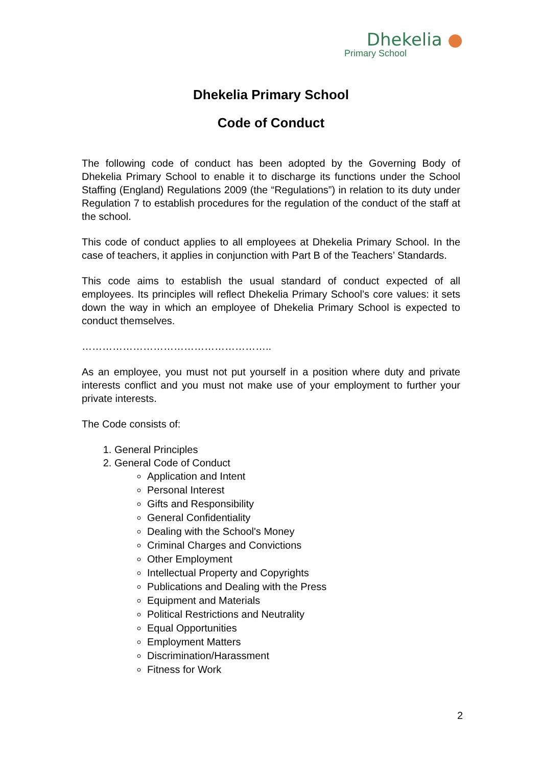Dhekelia ●
Primary School
Dhekelia Primary School
Code of Conduct
The following code of conduct has been adopted by the Governing Body of Dhekelia Primary School to enable it to discharge its functions under the School Staffing (England) Regulations 2009 (the “Regulations”) in relation to its duty under Regulation 7 to establish procedures for the regulation of the conduct of the staff at the school.
This code of conduct applies to all employees at Dhekelia Primary School. In the case of teachers, it applies in conjunction with Part B of the Teachers’ Standards.
This code aims to establish the usual standard of conduct expected of all employees. Its principles will reflect Dhekelia Primary School’s core values: it sets down the way in which an employee of Dhekelia Primary School is expected to conduct themselves.
………………………………………………..
As an employee, you must not put yourself in a position where duty and private interests conflict and you must not make use of your employment to further your private interests.
The Code consists of:
1. General Principles
2. General Code of Conduct
Application and Intent
Personal Interest
Gifts and Responsibility
General Confidentiality
Dealing with the School's Money
Criminal Charges and Convictions
Other Employment
Intellectual Property and Copyrights
Publications and Dealing with the Press
Equipment and Materials
Political Restrictions and Neutrality
Equal Opportunities
Employment Matters
Discrimination/Harassment
Fitness for Work
2